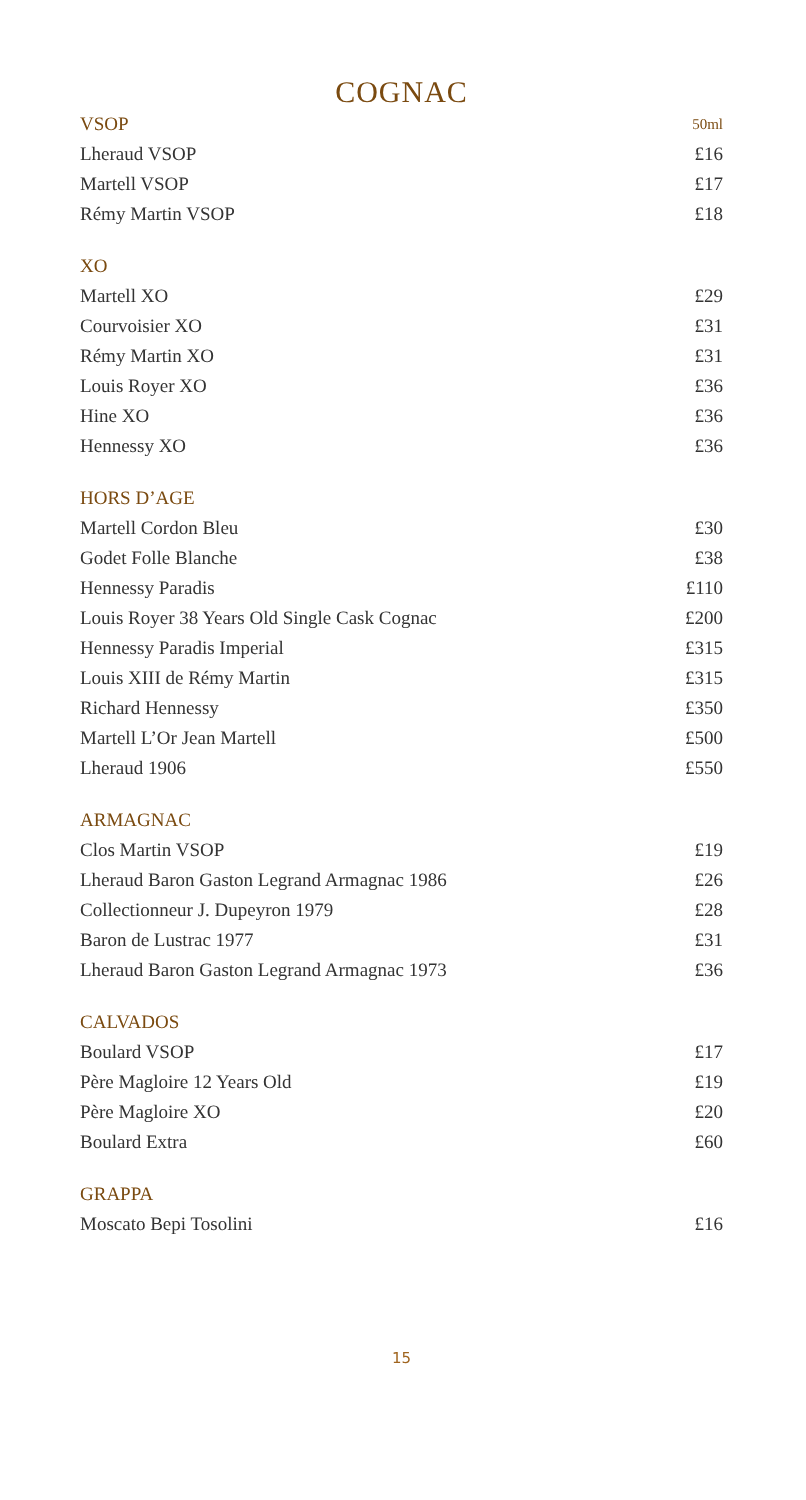COGNAC
| VSOP | 50ml |
| Lheraud VSOP | £16 |
| Martell VSOP | £17 |
| Rémy Martin VSOP | £18 |
| XO | |
| Martell XO | £29 |
| Courvoisier XO | £31 |
| Rémy Martin XO | £31 |
| Louis Royer XO | £36 |
| Hine XO | £36 |
| Hennessy XO | £36 |
| HORS D’AGE | |
| Martell Cordon Bleu | £30 |
| Godet Folle Blanche | £38 |
| Hennessy Paradis | £110 |
| Louis Royer 38 Years Old Single Cask Cognac | £200 |
| Hennessy Paradis Imperial | £315 |
| Louis XIII de Rémy Martin | £315 |
| Richard Hennessy | £350 |
| Martell L’Or Jean Martell | £500 |
| Lheraud 1906 | £550 |
| ARMAGNAC | |
| Clos Martin VSOP | £19 |
| Lheraud Baron Gaston Legrand Armagnac 1986 | £26 |
| Collectionneur J. Dupeyron 1979 | £28 |
| Baron de Lustrac 1977 | £31 |
| Lheraud Baron Gaston Legrand Armagnac 1973 | £36 |
| CALVADOS | |
| Boulard VSOP | £17 |
| Père Magloire 12 Years Old | £19 |
| Père Magloire XO | £20 |
| Boulard Extra | £60 |
| GRAPPA | |
| Moscato Bepi Tosolini | £16 |
15